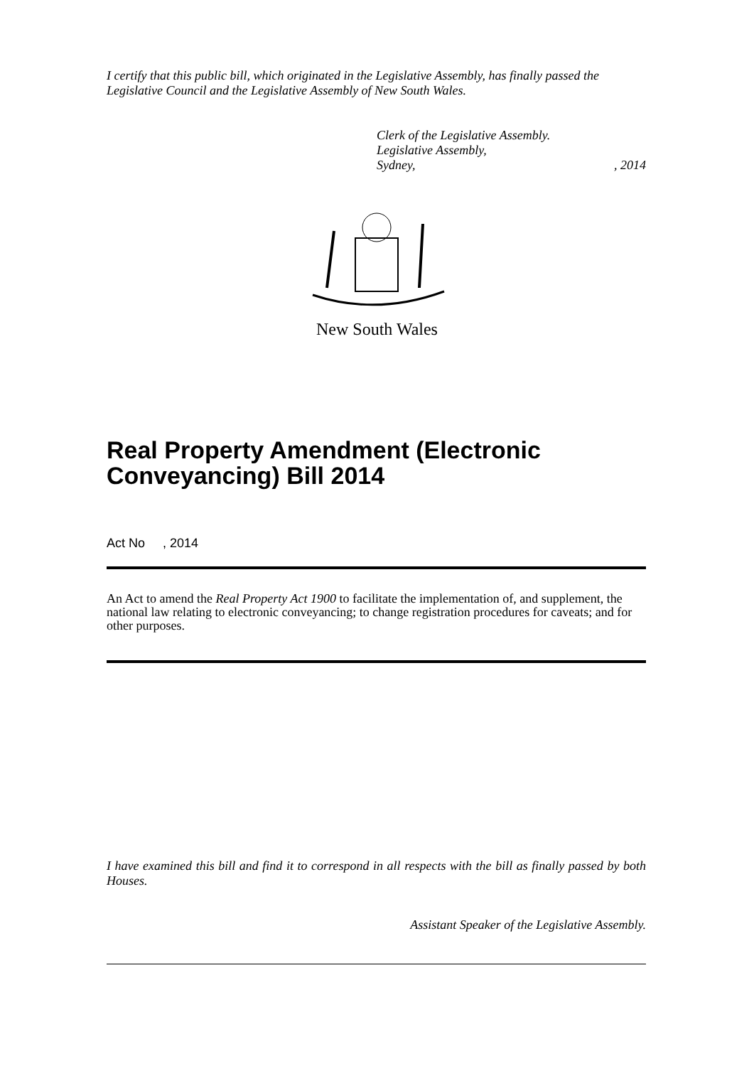I certify that this public bill, which originated in the Legislative Assembly, has finally passed the Legislative Council and the Legislative Assembly of New South Wales.
Clerk of the Legislative Assembly.
Legislative Assembly,
Sydney,, 2014
New South Wales
Real Property Amendment (Electronic Conveyancing) Bill 2014
Act No , 2014
An Act to amend the Real Property Act 1900 to facilitate the implementation of, and supplement, the national law relating to electronic conveyancing; to change registration procedures for caveats; and for other purposes.
I have examined this bill and find it to correspond in all respects with the bill as finally passed by both Houses.
Assistant Speaker of the Legislative Assembly.